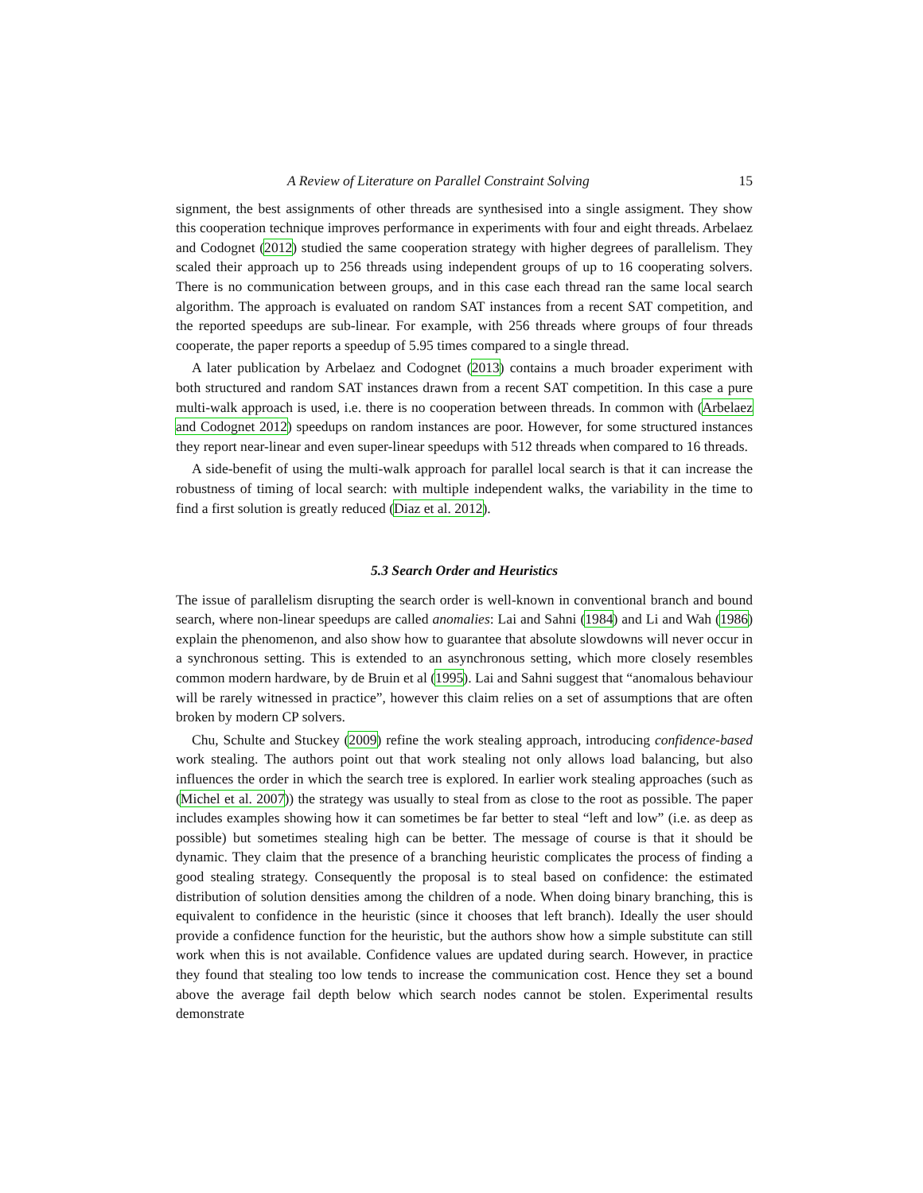A Review of Literature on Parallel Constraint Solving 15
signment, the best assignments of other threads are synthesised into a single assigment. They show this cooperation technique improves performance in experiments with four and eight threads. Arbelaez and Codognet (2012) studied the same cooperation strategy with higher degrees of parallelism. They scaled their approach up to 256 threads using independent groups of up to 16 cooperating solvers. There is no communication between groups, and in this case each thread ran the same local search algorithm. The approach is evaluated on random SAT instances from a recent SAT competition, and the reported speedups are sub-linear. For example, with 256 threads where groups of four threads cooperate, the paper reports a speedup of 5.95 times compared to a single thread.
A later publication by Arbelaez and Codognet (2013) contains a much broader experiment with both structured and random SAT instances drawn from a recent SAT competition. In this case a pure multi-walk approach is used, i.e. there is no cooperation between threads. In common with (Arbelaez and Codognet 2012) speedups on random instances are poor. However, for some structured instances they report near-linear and even super-linear speedups with 512 threads when compared to 16 threads.
A side-benefit of using the multi-walk approach for parallel local search is that it can increase the robustness of timing of local search: with multiple independent walks, the variability in the time to find a first solution is greatly reduced (Diaz et al. 2012).
5.3 Search Order and Heuristics
The issue of parallelism disrupting the search order is well-known in conventional branch and bound search, where non-linear speedups are called anomalies: Lai and Sahni (1984) and Li and Wah (1986) explain the phenomenon, and also show how to guarantee that absolute slowdowns will never occur in a synchronous setting. This is extended to an asynchronous setting, which more closely resembles common modern hardware, by de Bruin et al (1995). Lai and Sahni suggest that “anomalous behaviour will be rarely witnessed in practice”, however this claim relies on a set of assumptions that are often broken by modern CP solvers.
Chu, Schulte and Stuckey (2009) refine the work stealing approach, introducing confidence-based work stealing. The authors point out that work stealing not only allows load balancing, but also influences the order in which the search tree is explored. In earlier work stealing approaches (such as (Michel et al. 2007)) the strategy was usually to steal from as close to the root as possible. The paper includes examples showing how it can sometimes be far better to steal “left and low” (i.e. as deep as possible) but sometimes stealing high can be better. The message of course is that it should be dynamic. They claim that the presence of a branching heuristic complicates the process of finding a good stealing strategy. Consequently the proposal is to steal based on confidence: the estimated distribution of solution densities among the children of a node. When doing binary branching, this is equivalent to confidence in the heuristic (since it chooses that left branch). Ideally the user should provide a confidence function for the heuristic, but the authors show how a simple substitute can still work when this is not available. Confidence values are updated during search. However, in practice they found that stealing too low tends to increase the communication cost. Hence they set a bound above the average fail depth below which search nodes cannot be stolen. Experimental results demonstrate